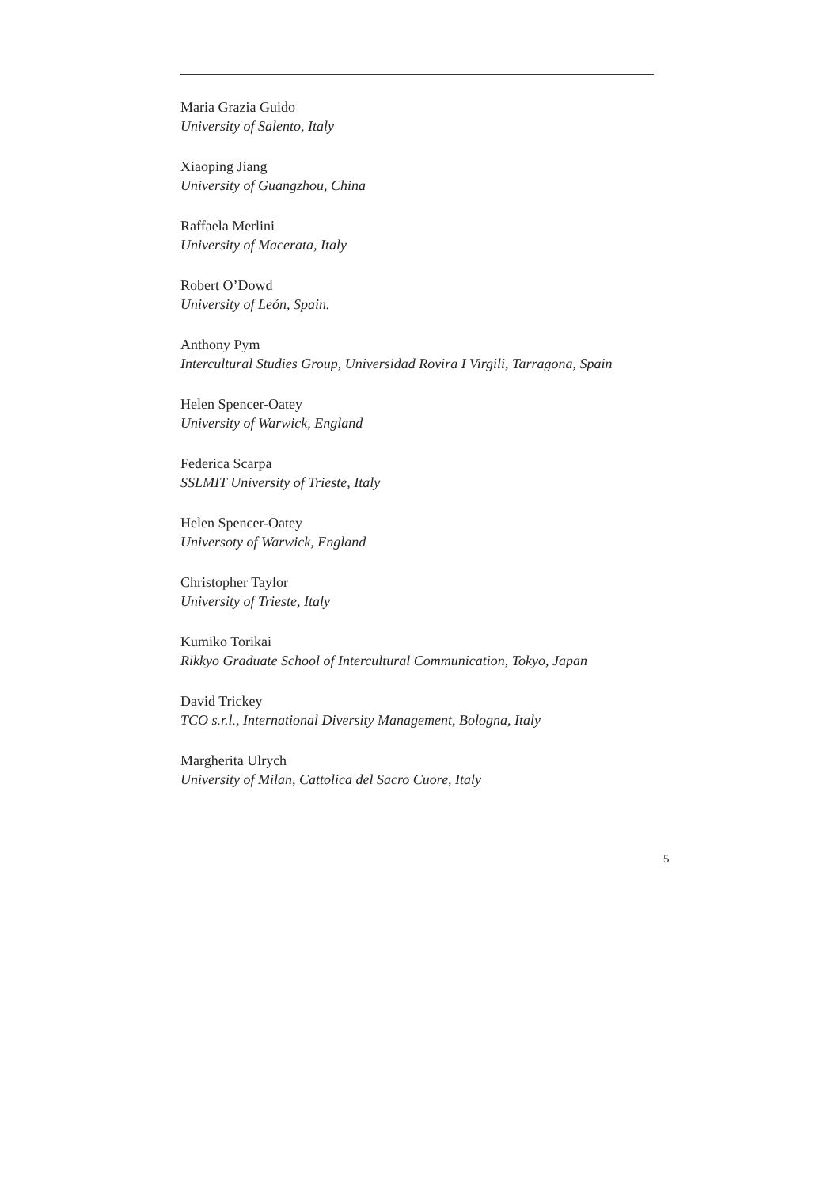Maria Grazia Guido
University of Salento, Italy
Xiaoping Jiang
University of Guangzhou, China
Raffaela Merlini
University of Macerata, Italy
Robert O’Dowd
University of León, Spain.
Anthony Pym
Intercultural Studies Group, Universidad Rovira I Virgili, Tarragona, Spain
Helen Spencer-Oatey
University of Warwick, England
Federica Scarpa
SSLMIT University of Trieste, Italy
Helen Spencer-Oatey
Universoty of Warwick, England
Christopher Taylor
University of Trieste, Italy
Kumiko Torikai
Rikkyo Graduate School of Intercultural Communication, Tokyo, Japan
David Trickey
TCO s.r.l., International Diversity Management, Bologna, Italy
Margherita Ulrych
University of Milan, Cattolica del Sacro Cuore, Italy
5